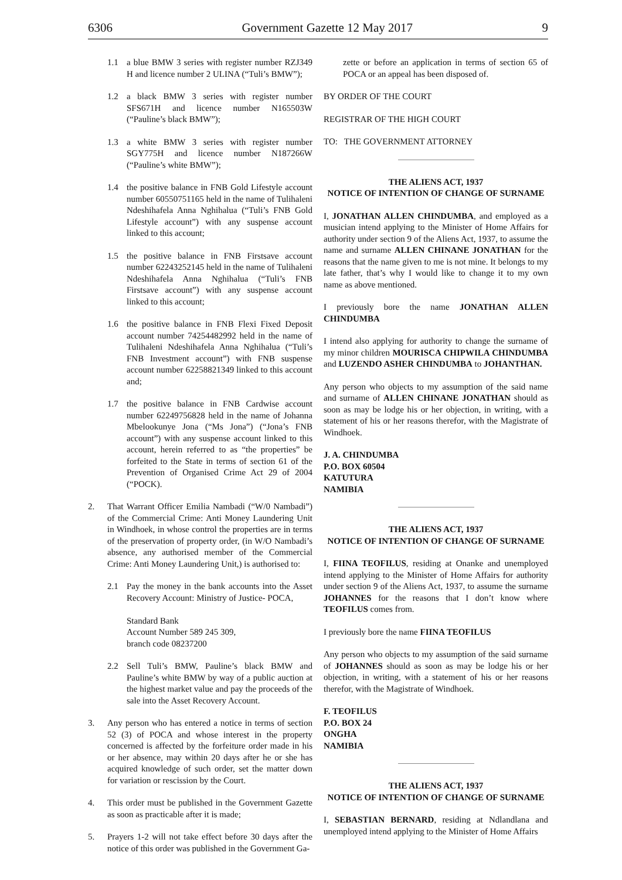6306 Government Gazette 12 May 2017 9
1.1 a blue BMW 3 series with register number RZJ349 H and licence number 2 ULINA (“Tuli’s BMW”);
1.2 a black BMW 3 series with register number SFS671H and licence number N165503W (“Pauline’s black BMW”);
1.3 a white BMW 3 series with register number SGY775H and licence number N187266W (“Pauline’s white BMW”);
1.4 the positive balance in FNB Gold Lifestyle account number 60550751165 held in the name of Tulihaleni Ndeshihafela Anna Nghihalua (“Tuli’s FNB Gold Lifestyle account”) with any suspense account linked to this account;
1.5 the positive balance in FNB Firstsave account number 62243252145 held in the name of Tulihaleni Ndeshihafela Anna Nghihalua (“Tuli’s FNB Firstsave account”) with any suspense account linked to this account;
1.6 the positive balance in FNB Flexi Fixed Deposit account number 74254482992 held in the name of Tulihaleni Ndeshihafela Anna Nghihalua (“Tuli’s FNB Investment account”) with FNB suspense account number 62258821349 linked to this account and;
1.7 the positive balance in FNB Cardwise account number 62249756828 held in the name of Johanna Mbelookunye Jona (“Ms Jona”) (“Jona’s FNB account”) with any suspense account linked to this account, herein referred to as “the properties” be forfeited to the State in terms of section 61 of the Prevention of Organised Crime Act 29 of 2004 (“POCK).
2. That Warrant Officer Emilia Nambadi (“W/0 Nambadi”) of the Commercial Crime: Anti Money Laundering Unit in Windhoek, in whose control the properties are in terms of the preservation of property order, (in W/O Nambadi’s absence, any authorised member of the Commercial Crime: Anti Money Laundering Unit,) is authorised to:
2.1 Pay the money in the bank accounts into the Asset Recovery Account: Ministry of Justice- POCA,
Standard Bank
Account Number 589 245 309,
branch code 08237200
2.2 Sell Tuli’s BMW, Pauline’s black BMW and Pauline’s white BMW by way of a public auction at the highest market value and pay the proceeds of the sale into the Asset Recovery Account.
3. Any person who has entered a notice in terms of section 52 (3) of POCA and whose interest in the property concerned is affected by the forfeiture order made in his or her absence, may within 20 days after he or she has acquired knowledge of such order, set the matter down for variation or rescission by the Court.
4. This order must be published in the Government Gazette as soon as practicable after it is made;
5. Prayers 1-2 will not take effect before 30 days after the notice of this order was published in the Government Ga-
zette or before an application in terms of section 65 of POCA or an appeal has been disposed of.
BY ORDER OF THE COURT
REGISTRAR OF THE HIGH COURT
TO: THE GOVERNMENT ATTORNEY
THE ALIENS ACT, 1937
NOTICE OF INTENTION OF CHANGE OF SURNAME
I, JONATHAN ALLEN CHINDUMBA, and employed as a musician intend applying to the Minister of Home Affairs for authority under section 9 of the Aliens Act, 1937, to assume the name and surname ALLEN CHINANE JONATHAN for the reasons that the name given to me is not mine. It belongs to my late father, that’s why I would like to change it to my own name as above mentioned.
I previously bore the name JONATHAN ALLEN CHINDUMBA
I intend also applying for authority to change the surname of my minor children MOURISCA CHIPWILA CHINDUMBA and LUZENDO ASHER CHINDUMBA to JOHANTHAN.
Any person who objects to my assumption of the said name and surname of ALLEN CHINANE JONATHAN should as soon as may be lodge his or her objection, in writing, with a statement of his or her reasons therefor, with the Magistrate of Windhoek.
J. A. CHINDUMBA
P.O. BOX 60504
KATUTURA
NAMIBIA
THE ALIENS ACT, 1937
NOTICE OF INTENTION OF CHANGE OF SURNAME
I, FIINA TEOFILUS, residing at Onanke and unemployed intend applying to the Minister of Home Affairs for authority under section 9 of the Aliens Act, 1937, to assume the surname JOHANNES for the reasons that I don’t know where TEOFILUS comes from.
I previously bore the name FIINA TEOFILUS
Any person who objects to my assumption of the said surname of JOHANNES should as soon as may be lodge his or her objection, in writing, with a statement of his or her reasons therefor, with the Magistrate of Windhoek.
F. TEOFILUS
P.O. BOX 24
ONGHA
NAMIBIA
THE ALIENS ACT, 1937
NOTICE OF INTENTION OF CHANGE OF SURNAME
I, SEBASTIAN BERNARD, residing at Ndlandlana and unemployed intend applying to the Minister of Home Affairs